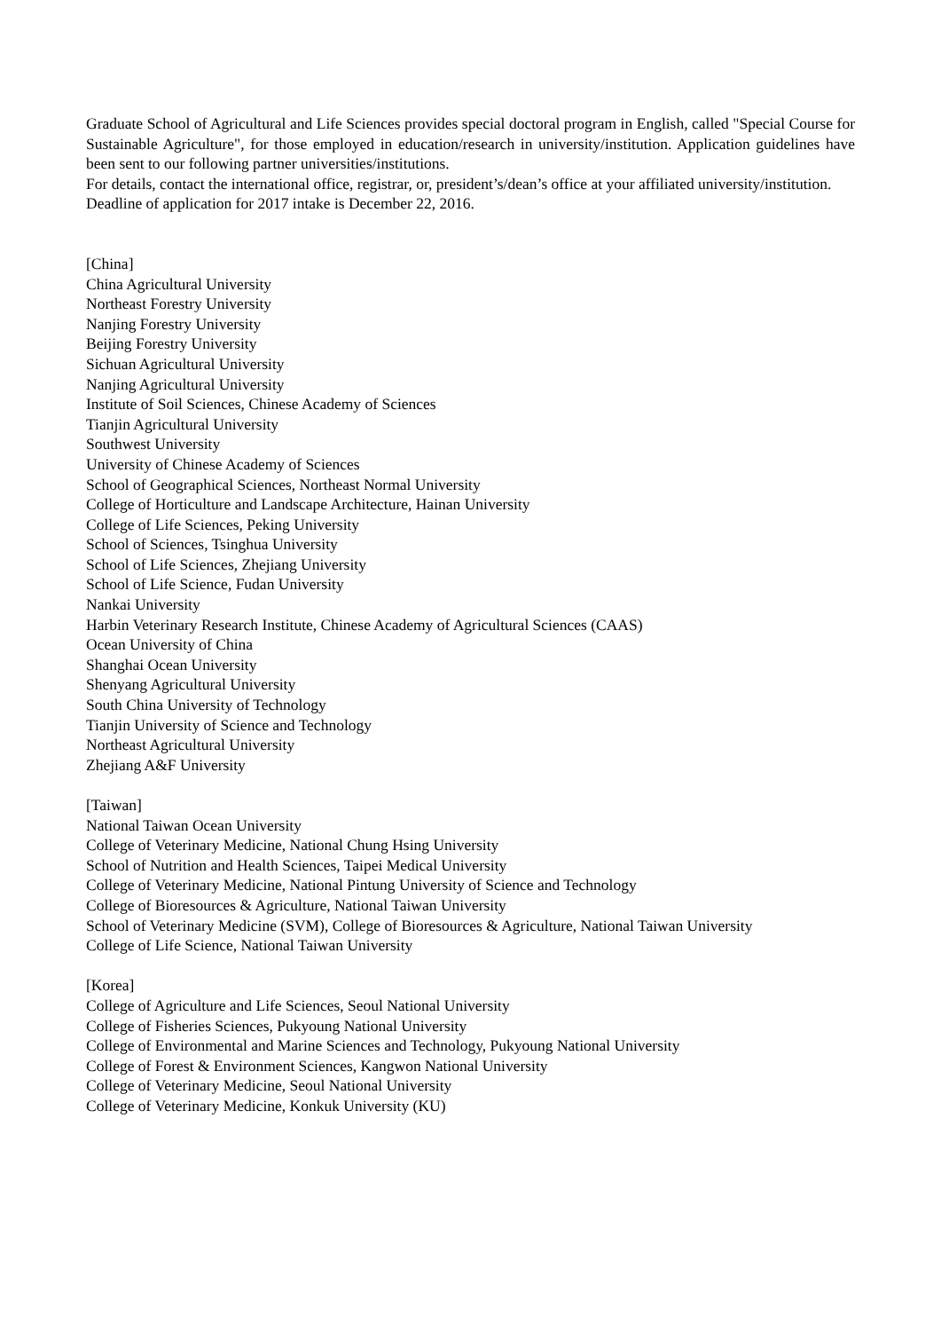Graduate School of Agricultural and Life Sciences provides special doctoral program in English, called "Special Course for Sustainable Agriculture", for those employed in education/research in university/institution. Application guidelines have been sent to our following partner universities/institutions.
For details, contact the international office, registrar, or, president’s/dean’s office at your affiliated university/institution.
Deadline of application for 2017 intake is December 22, 2016.
[China]
China Agricultural University
Northeast Forestry University
Nanjing Forestry University
Beijing Forestry University
Sichuan Agricultural University
Nanjing Agricultural University
Institute of Soil Sciences, Chinese Academy of Sciences
Tianjin Agricultural University
Southwest University
University of Chinese Academy of Sciences
School of Geographical Sciences, Northeast Normal University
College of Horticulture and Landscape Architecture, Hainan University
College of Life Sciences, Peking University
School of Sciences, Tsinghua University
School of Life Sciences, Zhejiang University
School of Life Science, Fudan University
Nankai University
Harbin Veterinary Research Institute, Chinese Academy of Agricultural Sciences (CAAS)
Ocean University of China
Shanghai Ocean University
Shenyang Agricultural University
South China University of Technology
Tianjin University of Science and Technology
Northeast Agricultural University
Zhejiang A&F University
[Taiwan]
National Taiwan Ocean University
College of Veterinary Medicine, National Chung Hsing University
School of Nutrition and Health Sciences, Taipei Medical University
College of Veterinary Medicine, National Pintung University of Science and Technology
College of Bioresources & Agriculture, National Taiwan University
School of Veterinary Medicine (SVM), College of Bioresources & Agriculture, National Taiwan University
College of Life Science, National Taiwan University
[Korea]
College of Agriculture and Life Sciences, Seoul National University
College of Fisheries Sciences, Pukyoung National University
College of Environmental and Marine Sciences and Technology, Pukyoung National University
College of Forest & Environment Sciences, Kangwon National University
College of Veterinary Medicine, Seoul National University
College of Veterinary Medicine, Konkuk University (KU)